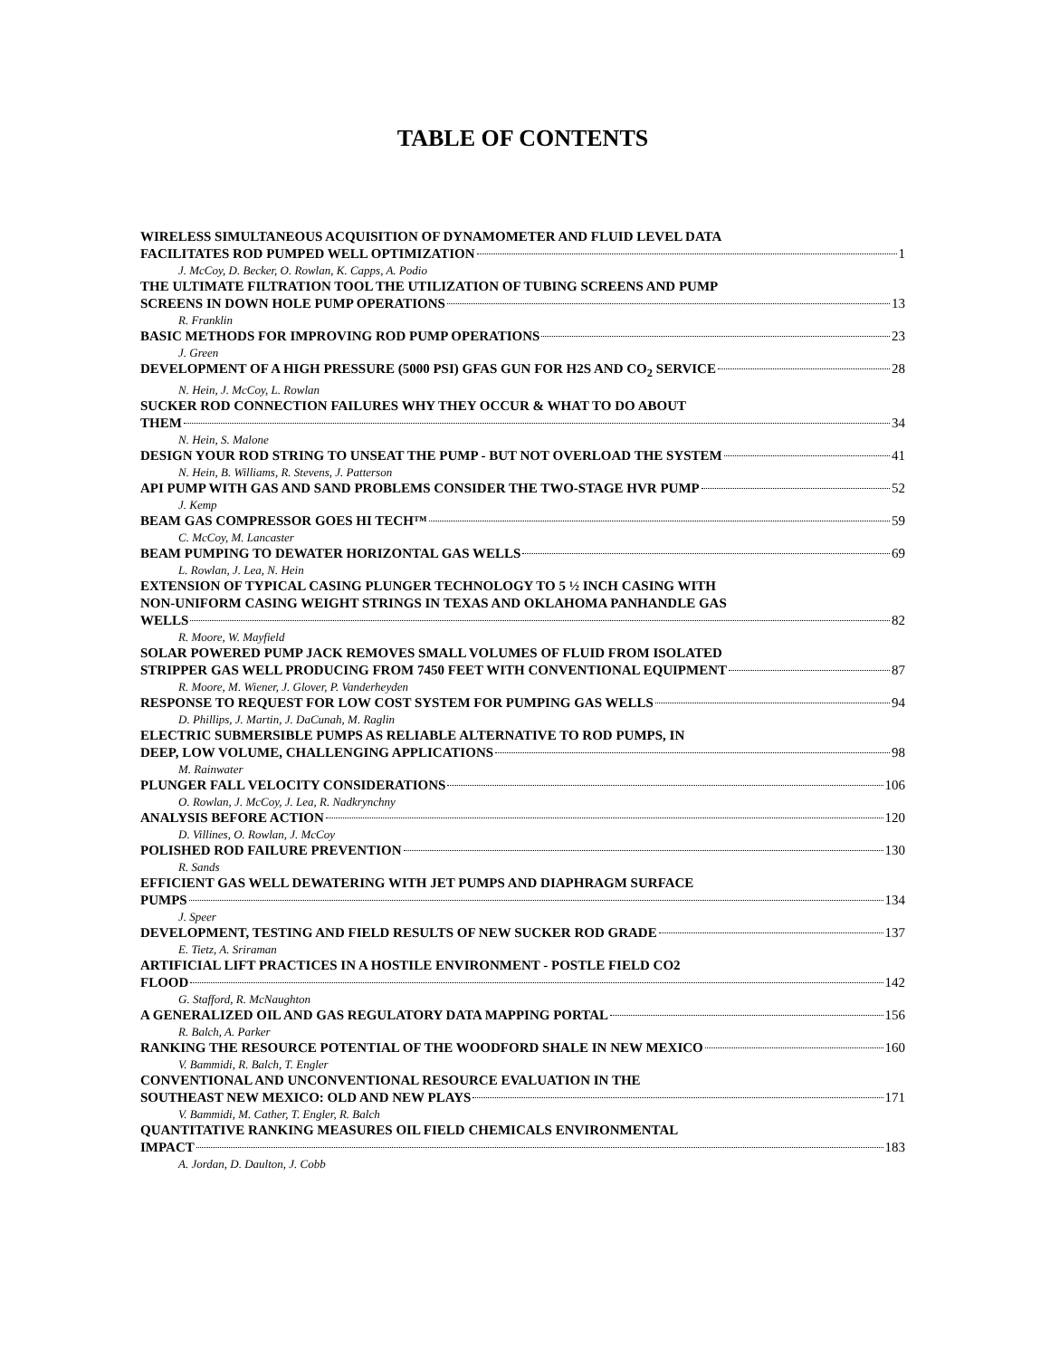TABLE OF CONTENTS
WIRELESS SIMULTANEOUS ACQUISITION OF DYNAMOMETER AND FLUID LEVEL DATA
FACILITATES ROD PUMPED WELL OPTIMIZATION 1
J. McCoy, D. Becker, O. Rowlan, K. Capps, A. Podio
THE ULTIMATE FILTRATION TOOL THE UTILIZATION OF TUBING SCREENS AND PUMP
SCREENS IN DOWN HOLE PUMP OPERATIONS 13
R. Franklin
BASIC METHODS FOR IMPROVING ROD PUMP OPERATIONS 23
J. Green
DEVELOPMENT OF A HIGH PRESSURE (5000 PSI) GFAS GUN FOR H2S AND CO<sub>2</sub> SERVICE 28
N. Hein, J. McCoy, L. Rowlan
SUCKER ROD CONNECTION FAILURES WHY THEY OCCUR & WHAT TO DO ABOUT
THEM 34
N. Hein, S. Malone
DESIGN YOUR ROD STRING TO UNSEAT THE PUMP - BUT NOT OVERLOAD THE SYSTEM 41
N. Hein, B. Williams, R. Stevens, J. Patterson
API PUMP WITH GAS AND SAND PROBLEMS CONSIDER THE TWO-STAGE HVR PUMP 52
J. Kemp
BEAM GAS COMPRESSOR GOES HI TECH™ 59
C. McCoy, M. Lancaster
BEAM PUMPING TO DEWATER HORIZONTAL GAS WELLS 69
L. Rowlan, J. Lea, N. Hein
EXTENSION OF TYPICAL CASING PLUNGER TECHNOLOGY TO 5 ½ INCH CASING WITH
NON-UNIFORM CASING WEIGHT STRINGS IN TEXAS AND OKLAHOMA PANHANDLE GAS
WELLS 82
R. Moore, W. Mayfield
SOLAR POWERED PUMP JACK REMOVES SMALL VOLUMES OF FLUID FROM ISOLATED
STRIPPER GAS WELL PRODUCING FROM 7450 FEET WITH CONVENTIONAL EQUIPMENT 87
R. Moore, M. Wiener, J. Glover, P. Vanderheyden
RESPONSE TO REQUEST FOR LOW COST SYSTEM FOR PUMPING GAS WELLS 94
D. Phillips, J. Martin, J. DaCunah, M. Raglin
ELECTRIC SUBMERSIBLE PUMPS AS RELIABLE ALTERNATIVE TO ROD PUMPS, IN
DEEP, LOW VOLUME, CHALLENGING APPLICATIONS 98
M. Rainwater
PLUNGER FALL VELOCITY CONSIDERATIONS 106
O. Rowlan, J. McCoy, J. Lea, R. Nadkrynchny
ANALYSIS BEFORE ACTION 120
D. Villines, O. Rowlan, J. McCoy
POLISHED ROD FAILURE PREVENTION 130
R. Sands
EFFICIENT GAS WELL DEWATERING WITH JET PUMPS AND DIAPHRAGM SURFACE
PUMPS 134
J. Speer
DEVELOPMENT, TESTING AND FIELD RESULTS OF NEW SUCKER ROD GRADE 137
E. Tietz, A. Sriraman
ARTIFICIAL LIFT PRACTICES IN A HOSTILE ENVIRONMENT - POSTLE FIELD CO2
FLOOD 142
G. Stafford, R. McNaughton
A GENERALIZED OIL AND GAS REGULATORY DATA MAPPING PORTAL 156
R. Balch, A. Parker
RANKING THE RESOURCE POTENTIAL OF THE WOODFORD SHALE IN NEW MEXICO 160
V. Bammidi, R. Balch, T. Engler
CONVENTIONAL AND UNCONVENTIONAL RESOURCE EVALUATION IN THE
SOUTHEAST NEW MEXICO: OLD AND NEW PLAYS 171
V. Bammidi, M. Cather, T. Engler, R. Balch
QUANTITATIVE RANKING MEASURES OIL FIELD CHEMICALS ENVIRONMENTAL
IMPACT 183
A. Jordan, D. Daulton, J. Cobb